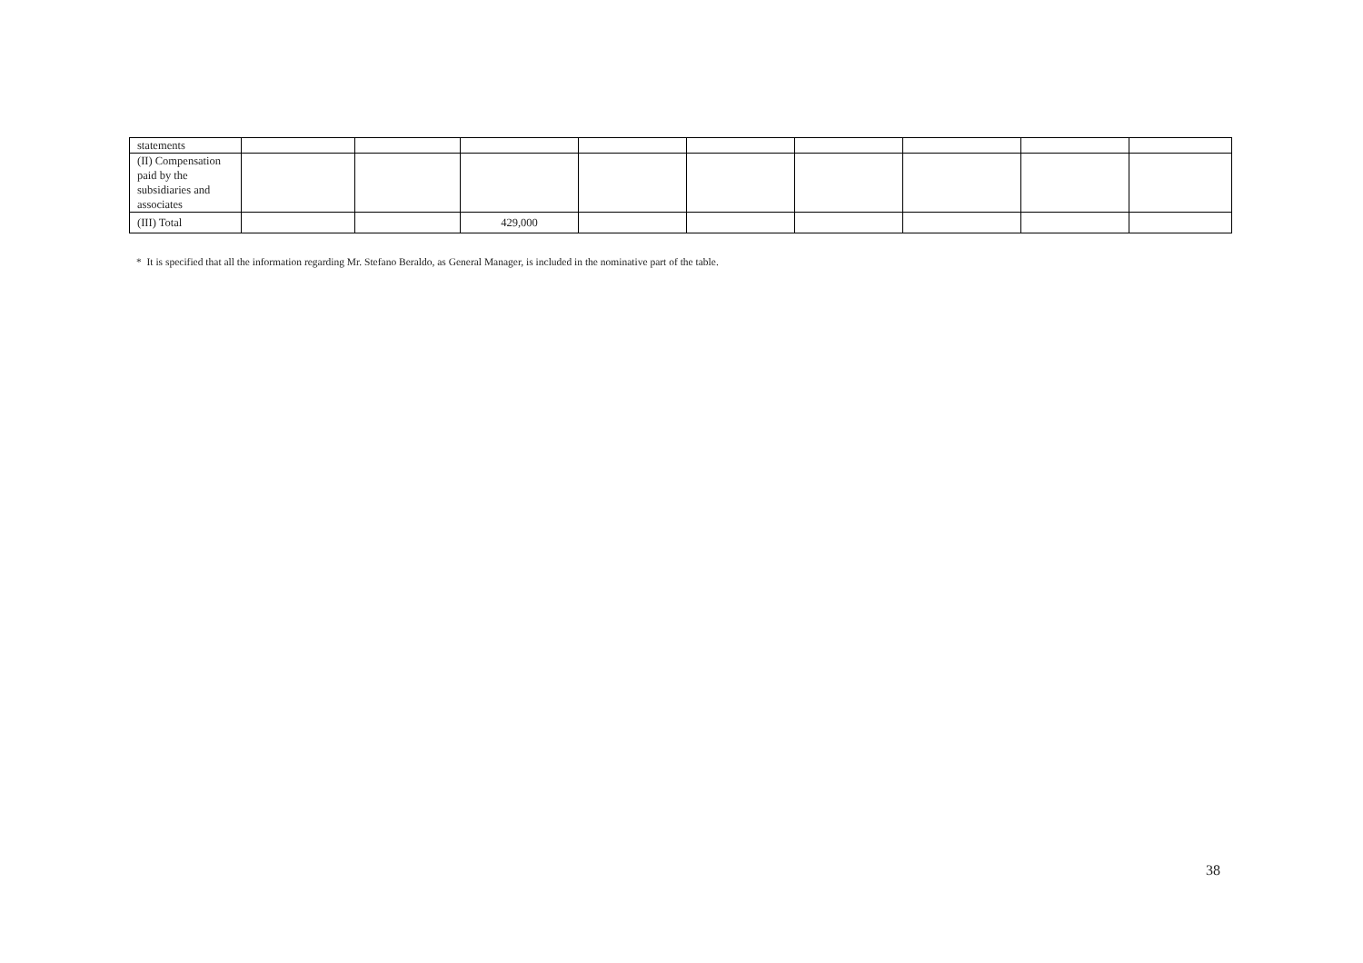| statements | | | | | | | | | |
| (II) Compensation paid by the subsidiaries and associates | | | | | | | | | |
| (III) Total | | | 429,000 | | | | | | |
* It is specified that all the information regarding Mr. Stefano Beraldo, as General Manager, is included in the nominative part of the table.
38